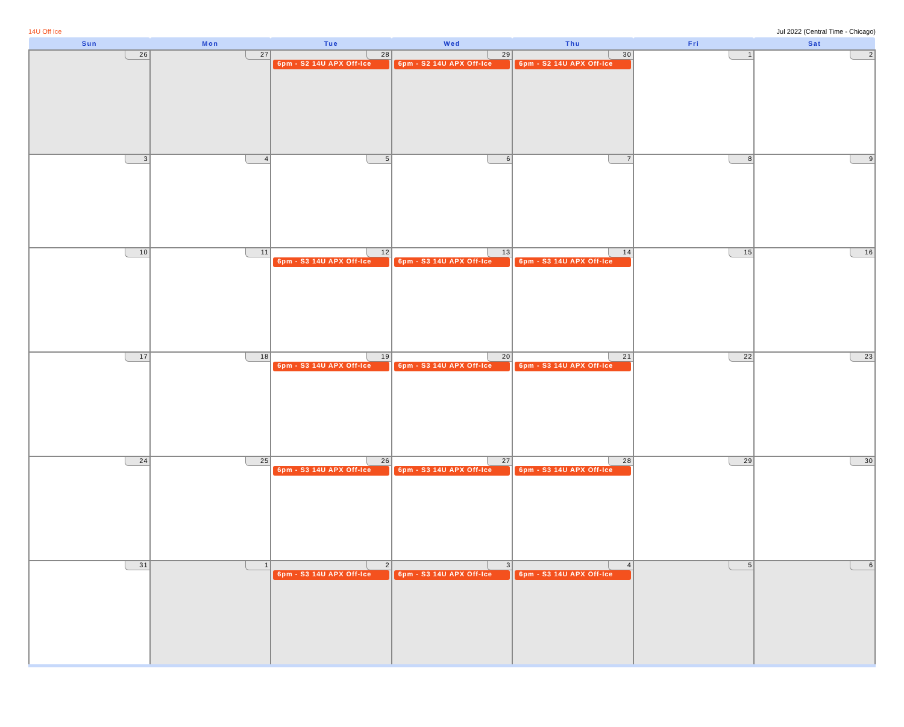14U Off Ice Jul 2022 (Central Time - Chicago)
| Sun | Mon | Tue | Wed | Thu | Fri | Sat |
| --- | --- | --- | --- | --- | --- | --- |
| 26 | 27 | 28 6pm - S2 14U APX Off-Ice | 29 6pm - S2 14U APX Off-Ice | 30 6pm - S2 14U APX Off-Ice | 1 | 2 |
| 3 | 4 | 5 | 6 | 7 | 8 | 9 |
| 10 | 11 | 12 6pm - S3 14U APX Off-Ice | 13 6pm - S3 14U APX Off-Ice | 14 6pm - S3 14U APX Off-Ice | 15 | 16 |
| 17 | 18 | 19 6pm - S3 14U APX Off-Ice | 20 6pm - S3 14U APX Off-Ice | 21 6pm - S3 14U APX Off-Ice | 22 | 23 |
| 24 | 25 | 26 6pm - S3 14U APX Off-Ice | 27 6pm - S3 14U APX Off-Ice | 28 6pm - S3 14U APX Off-Ice | 29 | 30 |
| 31 | 1 | 2 6pm - S3 14U APX Off-Ice | 3 6pm - S3 14U APX Off-Ice | 4 6pm - S3 14U APX Off-Ice | 5 | 6 |